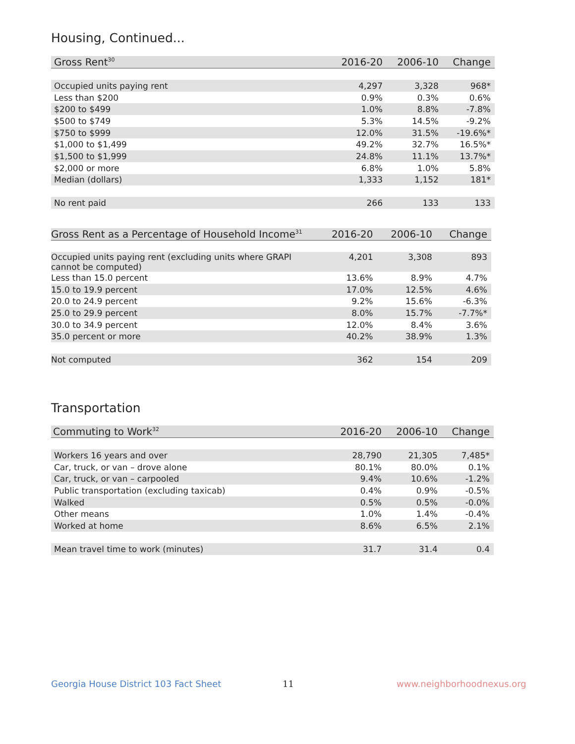Housing, Continued...
| Gross Rent<sup>30</sup> | 2016-20 | 2006-10 | Change |
| --- | --- | --- | --- |
| Occupied units paying rent | 4,297 | 3,328 | 968* |
| Less than $200 | 0.9% | 0.3% | 0.6% |
| $200 to $499 | 1.0% | 8.8% | -7.8% |
| $500 to $749 | 5.3% | 14.5% | -9.2% |
| $750 to $999 | 12.0% | 31.5% | -19.6%* |
| $1,000 to $1,499 | 49.2% | 32.7% | 16.5%* |
| $1,500 to $1,999 | 24.8% | 11.1% | 13.7%* |
| $2,000 or more | 6.8% | 1.0% | 5.8% |
| Median (dollars) | 1,333 | 1,152 | 181* |
| No rent paid | 266 | 133 | 133 |
| Gross Rent as a Percentage of Household Income<sup>31</sup> | 2016-20 | 2006-10 | Change |
| --- | --- | --- | --- |
| Occupied units paying rent (excluding units where GRAPI cannot be computed) | 4,201 | 3,308 | 893 |
| Less than 15.0 percent | 13.6% | 8.9% | 4.7% |
| 15.0 to 19.9 percent | 17.0% | 12.5% | 4.6% |
| 20.0 to 24.9 percent | 9.2% | 15.6% | -6.3% |
| 25.0 to 29.9 percent | 8.0% | 15.7% | -7.7%* |
| 30.0 to 34.9 percent | 12.0% | 8.4% | 3.6% |
| 35.0 percent or more | 40.2% | 38.9% | 1.3% |
| Not computed | 362 | 154 | 209 |
Transportation
| Commuting to Work<sup>32</sup> | 2016-20 | 2006-10 | Change |
| --- | --- | --- | --- |
| Workers 16 years and over | 28,790 | 21,305 | 7,485* |
| Car, truck, or van – drove alone | 80.1% | 80.0% | 0.1% |
| Car, truck, or van – carpooled | 9.4% | 10.6% | -1.2% |
| Public transportation (excluding taxicab) | 0.4% | 0.9% | -0.5% |
| Walked | 0.5% | 0.5% | -0.0% |
| Other means | 1.0% | 1.4% | -0.4% |
| Worked at home | 8.6% | 6.5% | 2.1% |
| Mean travel time to work (minutes) | 31.7 | 31.4 | 0.4 |
Georgia House District 103 Fact Sheet
11 www.neighborhoodnexus.org